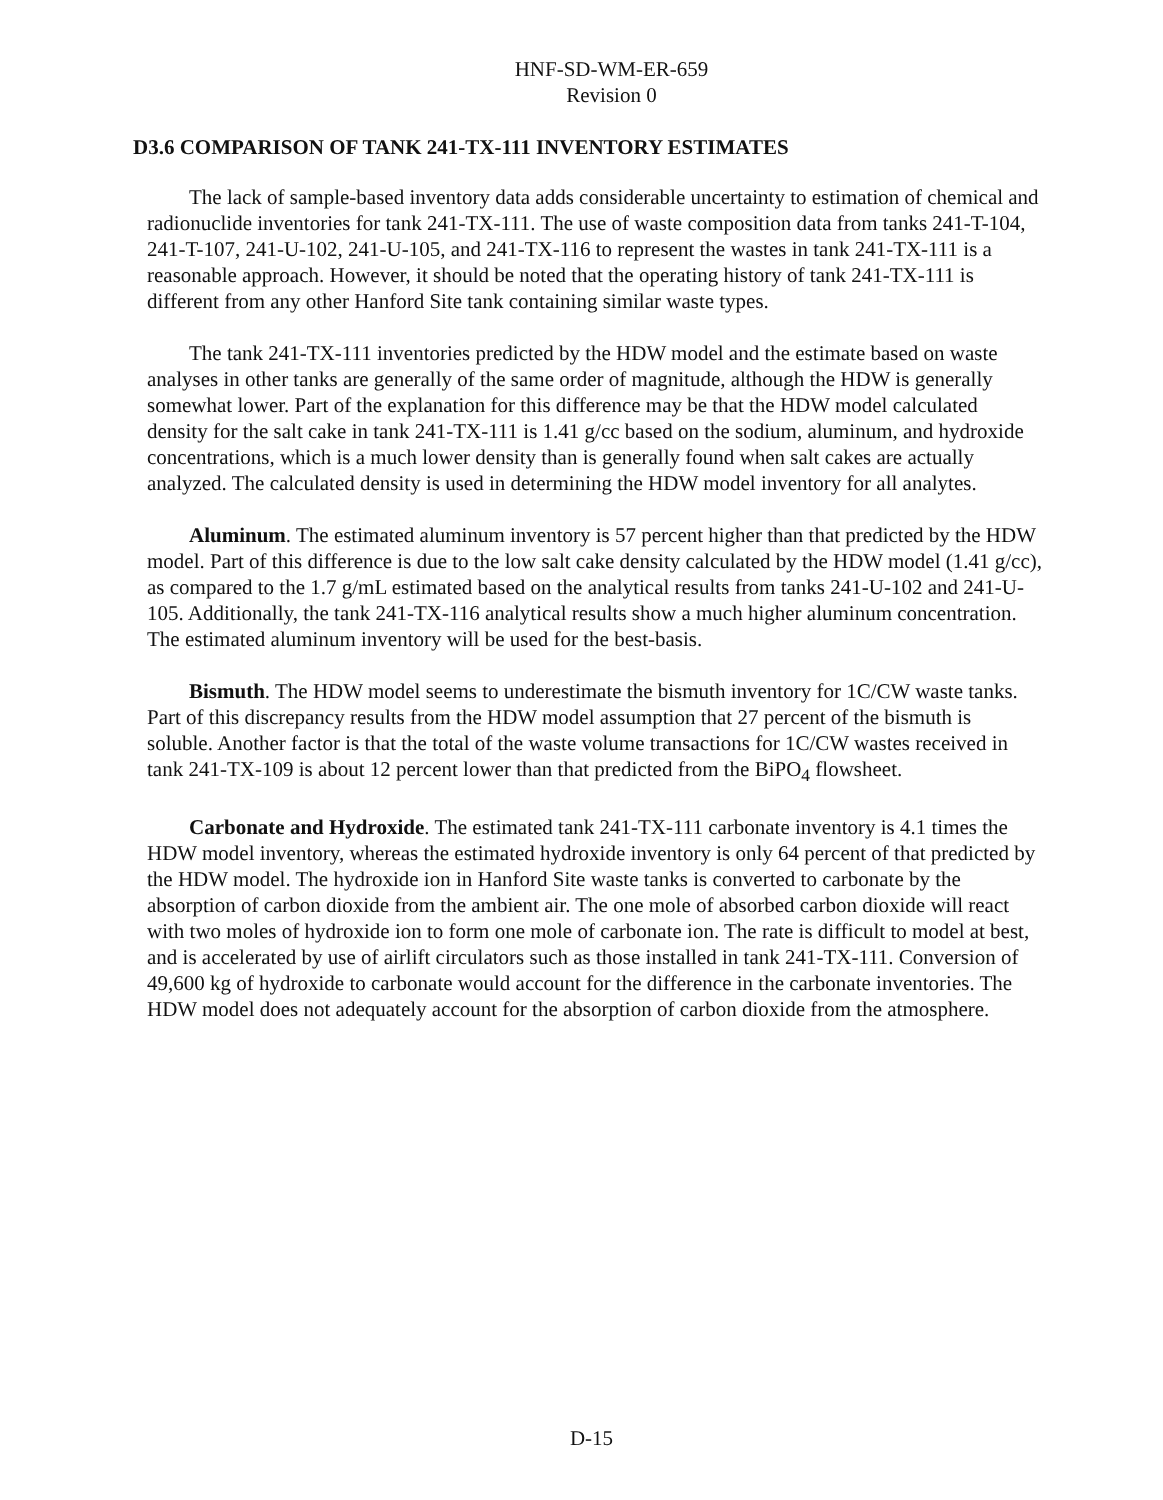HNF-SD-WM-ER-659
Revision 0
D3.6 COMPARISON OF TANK 241-TX-111 INVENTORY ESTIMATES
The lack of sample-based inventory data adds considerable uncertainty to estimation of chemical and radionuclide inventories for tank 241-TX-111. The use of waste composition data from tanks 241-T-104, 241-T-107, 241-U-102, 241-U-105, and 241-TX-116 to represent the wastes in tank 241-TX-111 is a reasonable approach. However, it should be noted that the operating history of tank 241-TX-111 is different from any other Hanford Site tank containing similar waste types.
The tank 241-TX-111 inventories predicted by the HDW model and the estimate based on waste analyses in other tanks are generally of the same order of magnitude, although the HDW is generally somewhat lower. Part of the explanation for this difference may be that the HDW model calculated density for the salt cake in tank 241-TX-111 is 1.41 g/cc based on the sodium, aluminum, and hydroxide concentrations, which is a much lower density than is generally found when salt cakes are actually analyzed. The calculated density is used in determining the HDW model inventory for all analytes.
Aluminum. The estimated aluminum inventory is 57 percent higher than that predicted by the HDW model. Part of this difference is due to the low salt cake density calculated by the HDW model (1.41 g/cc), as compared to the 1.7 g/mL estimated based on the analytical results from tanks 241-U-102 and 241-U-105. Additionally, the tank 241-TX-116 analytical results show a much higher aluminum concentration. The estimated aluminum inventory will be used for the best-basis.
Bismuth. The HDW model seems to underestimate the bismuth inventory for 1C/CW waste tanks. Part of this discrepancy results from the HDW model assumption that 27 percent of the bismuth is soluble. Another factor is that the total of the waste volume transactions for 1C/CW wastes received in tank 241-TX-109 is about 12 percent lower than that predicted from the BiPO<sub>4</sub> flowsheet.
Carbonate and Hydroxide. The estimated tank 241-TX-111 carbonate inventory is 4.1 times the HDW model inventory, whereas the estimated hydroxide inventory is only 64 percent of that predicted by the HDW model. The hydroxide ion in Hanford Site waste tanks is converted to carbonate by the absorption of carbon dioxide from the ambient air. The one mole of absorbed carbon dioxide will react with two moles of hydroxide ion to form one mole of carbonate ion. The rate is difficult to model at best, and is accelerated by use of airlift circulators such as those installed in tank 241-TX-111. Conversion of 49,600 kg of hydroxide to carbonate would account for the difference in the carbonate inventories. The HDW model does not adequately account for the absorption of carbon dioxide from the atmosphere.
D-15